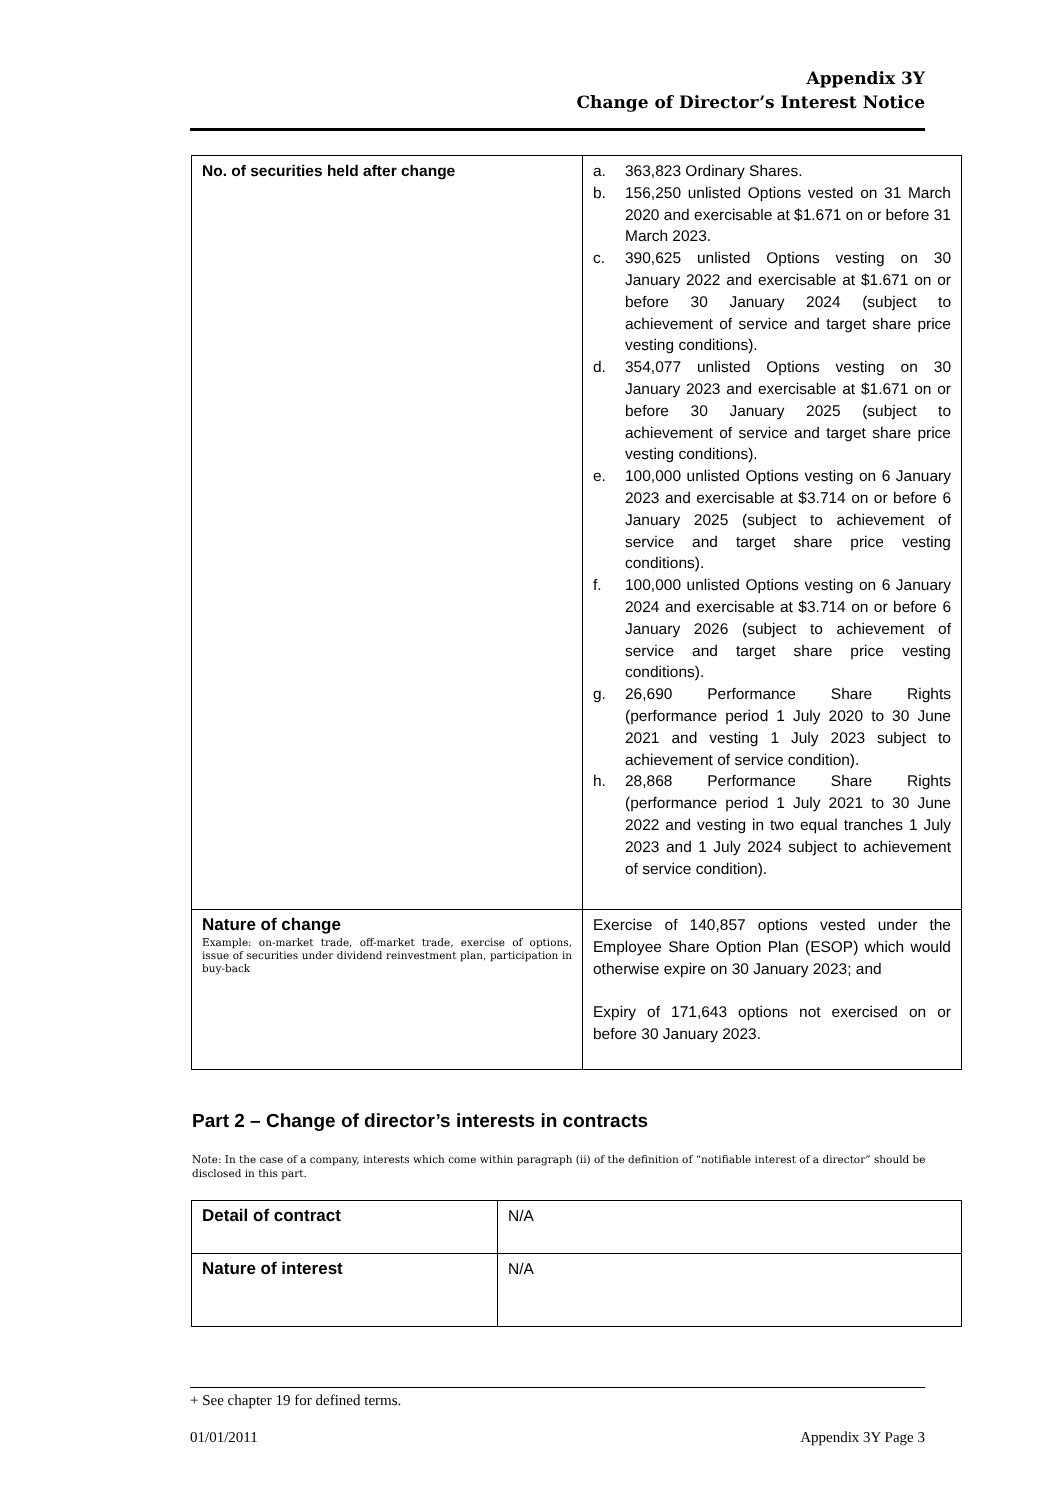Appendix 3Y
Change of Director’s Interest Notice
| No. of securities held after change | a. 363,823 Ordinary Shares. b. 156,250 unlisted Options vested on 31 March 2020 and exercisable at $1.671 on or before 31 March 2023. c. 390,625 unlisted Options vesting on 30 January 2022 and exercisable at $1.671 on or before 30 January 2024 (subject to achievement of service and target share price vesting conditions). d. 354,077 unlisted Options vesting on 30 January 2023 and exercisable at $1.671 on or before 30 January 2025 (subject to achievement of service and target share price vesting conditions). e. 100,000 unlisted Options vesting on 6 January 2023 and exercisable at $3.714 on or before 6 January 2025 (subject to achievement of service and target share price vesting conditions). f. 100,000 unlisted Options vesting on 6 January 2024 and exercisable at $3.714 on or before 6 January 2026 (subject to achievement of service and target share price vesting conditions). g. 26,690 Performance Share Rights (performance period 1 July 2020 to 30 June 2021 and vesting 1 July 2023 subject to achievement of service condition). h. 28,868 Performance Share Rights (performance period 1 July 2021 to 30 June 2022 and vesting in two equal tranches 1 July 2023 and 1 July 2024 subject to achievement of service condition). |
| Nature of change Example: on-market trade, off-market trade, exercise of options, issue of securities under dividend reinvestment plan, participation in buy-back | Exercise of 140,857 options vested under the Employee Share Option Plan (ESOP) which would otherwise expire on 30 January 2023; and Expiry of 171,643 options not exercised on or before 30 January 2023. |
Part 2 – Change of director’s interests in contracts
Note: In the case of a company, interests which come within paragraph (ii) of the definition of “notifiable interest of a director” should be disclosed in this part.
| Detail of contract | N/A |
| Nature of interest | N/A |
+ See chapter 19 for defined terms.
01/01/2011 Appendix 3Y Page 3